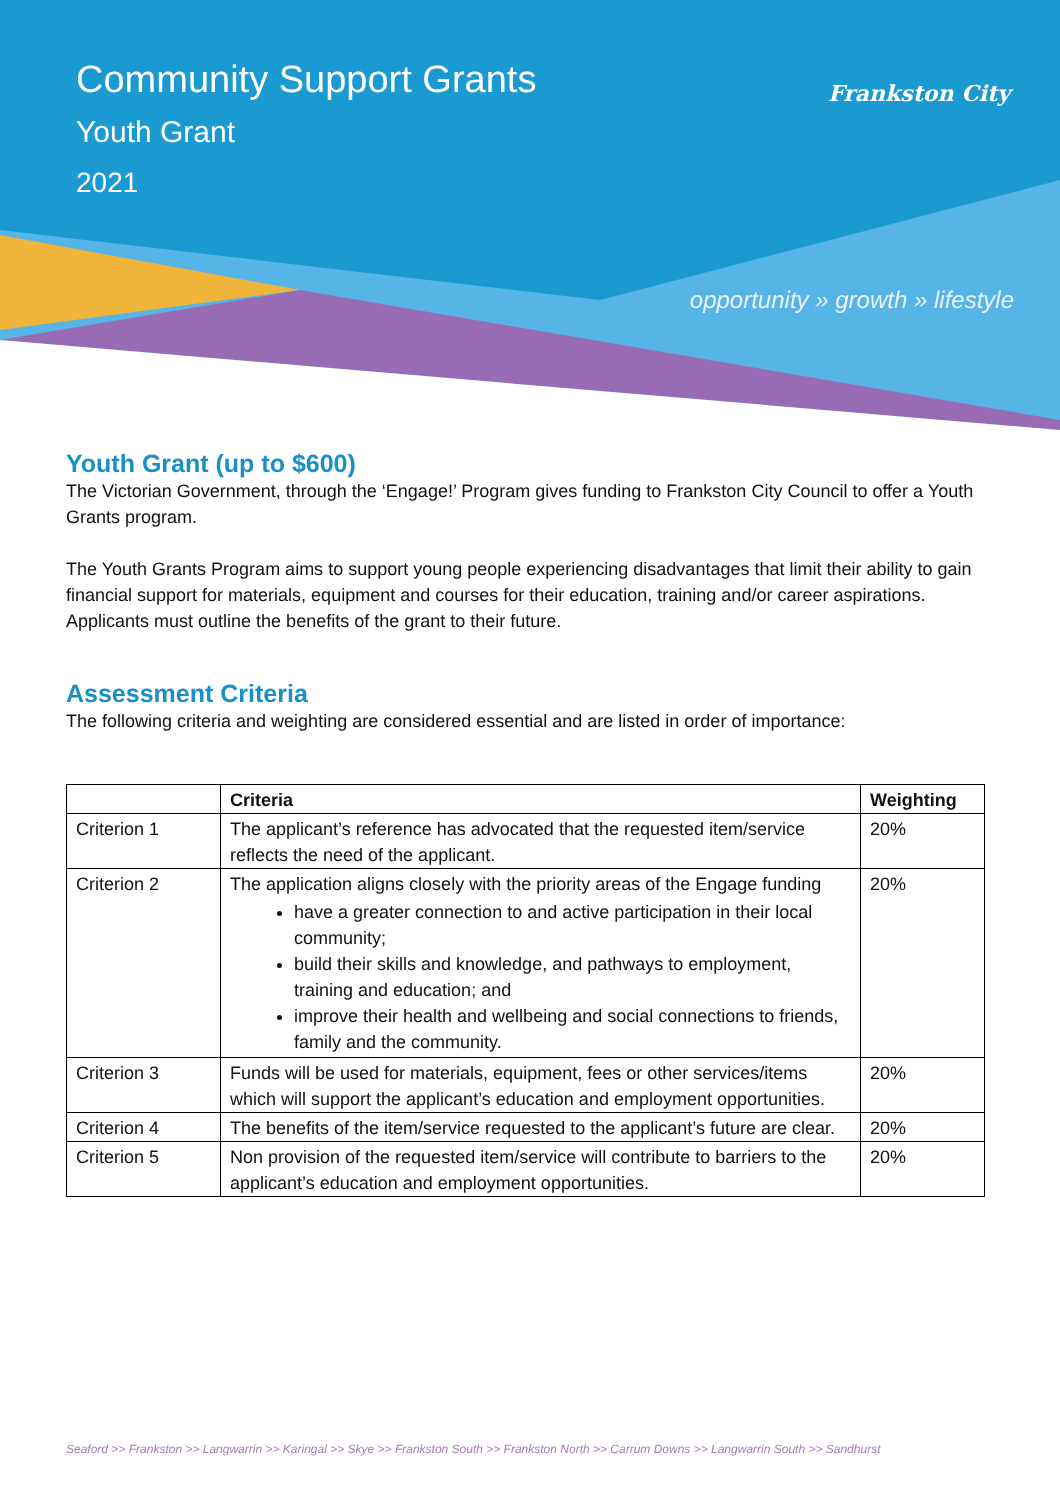Community Support Grants
Youth Grant
2021
Frankston City
opportunity » growth » lifestyle
Youth Grant (up to $600)
The Victorian Government, through the ‘Engage!’ Program gives funding to Frankston City Council to offer a Youth Grants program.
The Youth Grants Program aims to support young people experiencing disadvantages that limit their ability to gain financial support for materials, equipment and courses for their education, training and/or career aspirations. Applicants must outline the benefits of the grant to their future.
Assessment Criteria
The following criteria and weighting are considered essential and are listed in order of importance:
| | Criteria | Weighting |
| --- | --- | --- |
| Criterion 1 | The applicant’s reference has advocated that the requested item/service reflects the need of the applicant. | 20% |
| Criterion 2 | The application aligns closely with the priority areas of the Engage funding have a greater connection to and active participation in their local community; build their skills and knowledge, and pathways to employment, training and education; and improve their health and wellbeing and social connections to friends, family and the community. | 20% |
| Criterion 3 | Funds will be used for materials, equipment, fees or other services/items which will support the applicant’s education and employment opportunities. | 20% |
| Criterion 4 | The benefits of the item/service requested to the applicant’s future are clear. | 20% |
| Criterion 5 | Non provision of the requested item/service will contribute to barriers to the applicant’s education and employment opportunities. | 20% |
Seaford >> Frankston >> Langwarrin >> Karingal >> Skye >> Frankston South >> Frankston North >> Carrum Downs >> Langwarrin South >> Sandhurst